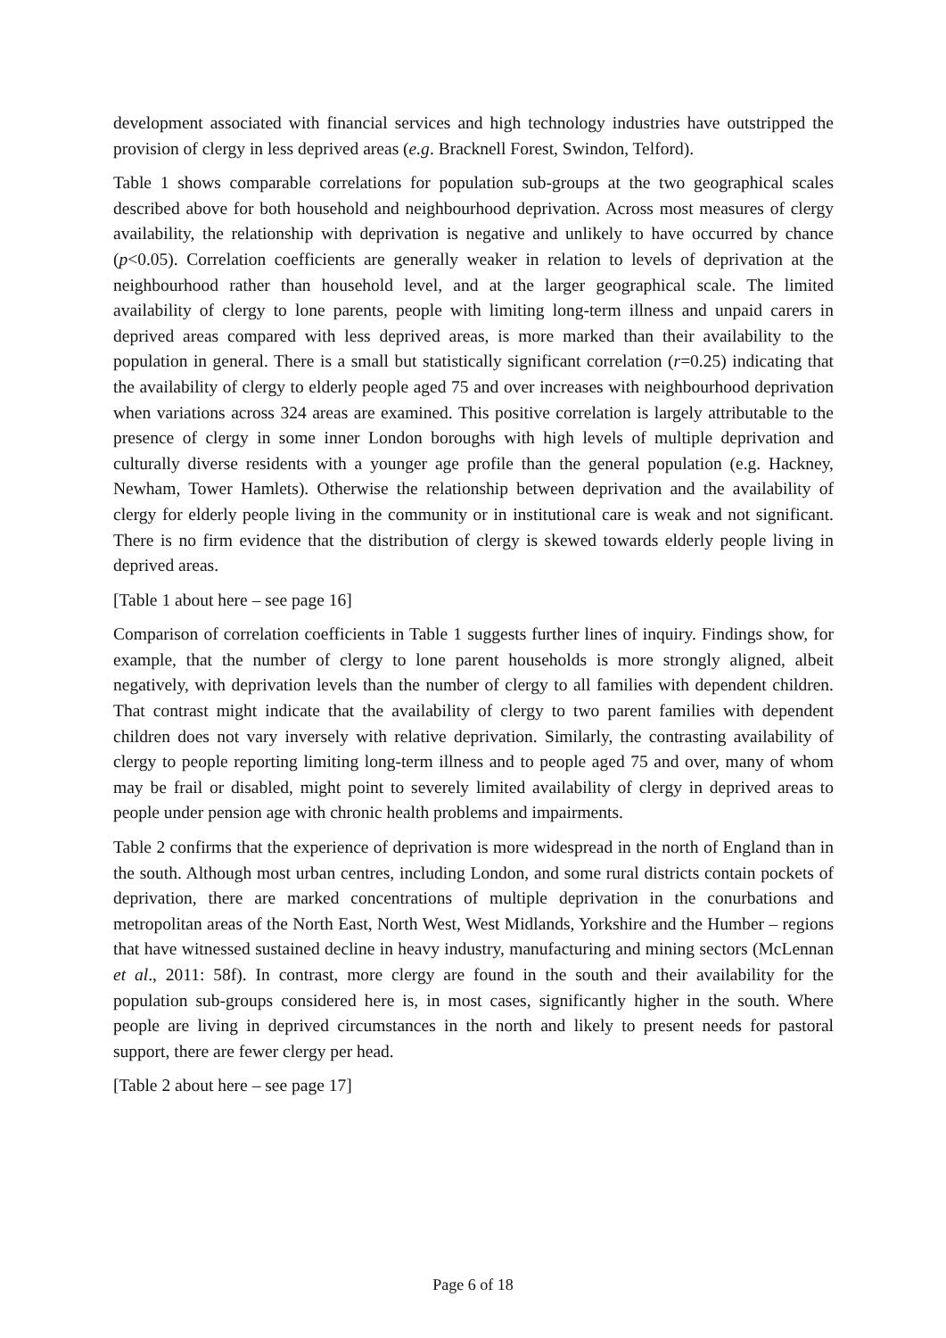development associated with financial services and high technology industries have outstripped the provision of clergy in less deprived areas (e.g. Bracknell Forest, Swindon, Telford).
Table 1 shows comparable correlations for population sub-groups at the two geographical scales described above for both household and neighbourhood deprivation. Across most measures of clergy availability, the relationship with deprivation is negative and unlikely to have occurred by chance (p<0.05). Correlation coefficients are generally weaker in relation to levels of deprivation at the neighbourhood rather than household level, and at the larger geographical scale. The limited availability of clergy to lone parents, people with limiting long-term illness and unpaid carers in deprived areas compared with less deprived areas, is more marked than their availability to the population in general. There is a small but statistically significant correlation (r=0.25) indicating that the availability of clergy to elderly people aged 75 and over increases with neighbourhood deprivation when variations across 324 areas are examined. This positive correlation is largely attributable to the presence of clergy in some inner London boroughs with high levels of multiple deprivation and culturally diverse residents with a younger age profile than the general population (e.g. Hackney, Newham, Tower Hamlets). Otherwise the relationship between deprivation and the availability of clergy for elderly people living in the community or in institutional care is weak and not significant. There is no firm evidence that the distribution of clergy is skewed towards elderly people living in deprived areas.
[Table 1 about here – see page 16]
Comparison of correlation coefficients in Table 1 suggests further lines of inquiry. Findings show, for example, that the number of clergy to lone parent households is more strongly aligned, albeit negatively, with deprivation levels than the number of clergy to all families with dependent children. That contrast might indicate that the availability of clergy to two parent families with dependent children does not vary inversely with relative deprivation. Similarly, the contrasting availability of clergy to people reporting limiting long-term illness and to people aged 75 and over, many of whom may be frail or disabled, might point to severely limited availability of clergy in deprived areas to people under pension age with chronic health problems and impairments.
Table 2 confirms that the experience of deprivation is more widespread in the north of England than in the south. Although most urban centres, including London, and some rural districts contain pockets of deprivation, there are marked concentrations of multiple deprivation in the conurbations and metropolitan areas of the North East, North West, West Midlands, Yorkshire and the Humber – regions that have witnessed sustained decline in heavy industry, manufacturing and mining sectors (McLennan et al., 2011: 58f). In contrast, more clergy are found in the south and their availability for the population sub-groups considered here is, in most cases, significantly higher in the south. Where people are living in deprived circumstances in the north and likely to present needs for pastoral support, there are fewer clergy per head.
[Table 2 about here – see page 17]
Page 6 of 18